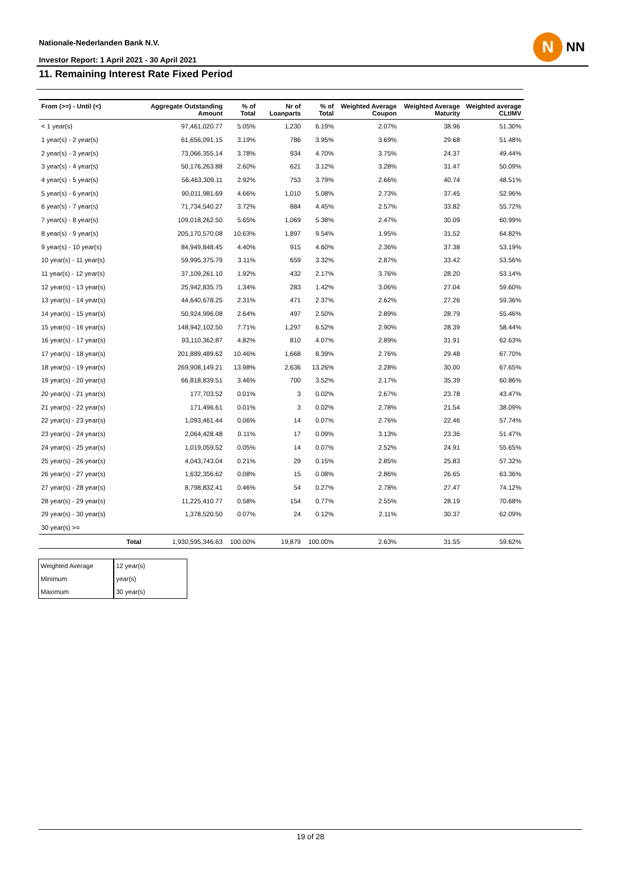Nationale-Nederlanden Bank N.V.
Investor Report: 1 April 2021 - 30 April 2021
N
NN
11. Remaining Interest Rate Fixed Period
| From (>=) - Until (<) | Aggregate Outstanding Amount | % of Total | Nr of Loanparts | % of Total | Weighted Average Coupon | Weighted Average Maturity | Weighted average CLtIMV |
| --- | --- | --- | --- | --- | --- | --- | --- |
| < 1 year(s) | 97,461,020.77 | 5.05% | 1,230 | 6.19% | 2.07% | 38.96 | 51.30% |
| 1 year(s) - 2 year(s) | 61,656,091.15 | 3.19% | 786 | 3.95% | 3.69% | 29.68 | 51.48% |
| 2 year(s) - 3 year(s) | 73,066,355.14 | 3.78% | 934 | 4.70% | 3.75% | 24.37 | 49.44% |
| 3 year(s) - 4 year(s) | 50,176,263.88 | 2.60% | 621 | 3.12% | 3.28% | 31.47 | 50.09% |
| 4 year(s) - 5 year(s) | 56,463,309.11 | 2.92% | 753 | 3.79% | 2.66% | 40.74 | 48.51% |
| 5 year(s) - 6 year(s) | 90,011,981.69 | 4.66% | 1,010 | 5.08% | 2.73% | 37.45 | 52.96% |
| 6 year(s) - 7 year(s) | 71,734,540.27 | 3.72% | 884 | 4.45% | 2.57% | 33.82 | 55.72% |
| 7 year(s) - 8 year(s) | 109,018,262.50 | 5.65% | 1,069 | 5.38% | 2.47% | 30.09 | 60.99% |
| 8 year(s) - 9 year(s) | 205,170,570.08 | 10.63% | 1,897 | 9.54% | 1.95% | 31.52 | 64.82% |
| 9 year(s) - 10 year(s) | 84,949,848.45 | 4.40% | 915 | 4.60% | 2.36% | 37.38 | 53.19% |
| 10 year(s) - 11 year(s) | 59,995,375.79 | 3.11% | 659 | 3.32% | 2.87% | 33.42 | 53.56% |
| 11 year(s) - 12 year(s) | 37,109,261.10 | 1.92% | 432 | 2.17% | 3.76% | 28.20 | 53.14% |
| 12 year(s) - 13 year(s) | 25,942,835.75 | 1.34% | 283 | 1.42% | 3.06% | 27.04 | 59.60% |
| 13 year(s) - 14 year(s) | 44,640,678.25 | 2.31% | 471 | 2.37% | 2.62% | 27.26 | 59.36% |
| 14 year(s) - 15 year(s) | 50,924,996.08 | 2.64% | 497 | 2.50% | 2.89% | 28.79 | 55.46% |
| 15 year(s) - 16 year(s) | 148,942,102.50 | 7.71% | 1,297 | 6.52% | 2.90% | 28.39 | 58.44% |
| 16 year(s) - 17 year(s) | 93,110,362.87 | 4.82% | 810 | 4.07% | 2.89% | 31.91 | 62.63% |
| 17 year(s) - 18 year(s) | 201,889,489.62 | 10.46% | 1,668 | 8.39% | 2.76% | 29.48 | 67.70% |
| 18 year(s) - 19 year(s) | 269,908,149.21 | 13.98% | 2,636 | 13.26% | 2.28% | 30.00 | 67.65% |
| 19 year(s) - 20 year(s) | 66,818,839.51 | 3.46% | 700 | 3.52% | 2.17% | 35.39 | 60.86% |
| 20 year(s) - 21 year(s) | 177,703.52 | 0.01% | 3 | 0.02% | 2.67% | 23.78 | 43.47% |
| 21 year(s) - 22 year(s) | 171,496.61 | 0.01% | 3 | 0.02% | 2.78% | 21.54 | 38.09% |
| 22 year(s) - 23 year(s) | 1,093,461.44 | 0.06% | 14 | 0.07% | 2.76% | 22.46 | 57.74% |
| 23 year(s) - 24 year(s) | 2,064,428.48 | 0.11% | 17 | 0.09% | 3.13% | 23.36 | 51.47% |
| 24 year(s) - 25 year(s) | 1,019,059.52 | 0.05% | 14 | 0.07% | 2.52% | 24.91 | 55.65% |
| 25 year(s) - 26 year(s) | 4,043,743.04 | 0.21% | 29 | 0.15% | 2.85% | 25.83 | 57.32% |
| 26 year(s) - 27 year(s) | 1,632,356.62 | 0.08% | 15 | 0.08% | 2.86% | 26.65 | 63.36% |
| 27 year(s) - 28 year(s) | 8,798,832.41 | 0.46% | 54 | 0.27% | 2.78% | 27.47 | 74.12% |
| 28 year(s) - 29 year(s) | 11,225,410.77 | 0.58% | 154 | 0.77% | 2.55% | 28.19 | 70.68% |
| 29 year(s) - 30 year(s) | 1,378,520.50 | 0.07% | 24 | 0.12% | 2.11% | 30.37 | 62.09% |
| 30 year(s) >= | | | | | | | |
| Total | 1,930,595,346.63 | 100.00% | 19,879 | 100.00% | 2.63% | 31.55 | 59.62% |
| Weighted Average | 12 year(s) |
| Minimum | year(s) |
| Maximum | 30 year(s) |
19 of 28